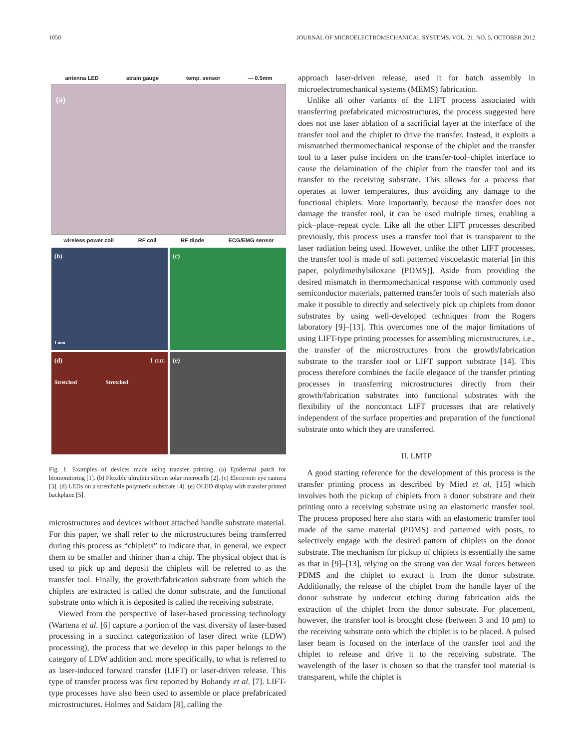1050 JOURNAL OF MICROELECTROMECHANICAL SYSTEMS, VOL. 21, NO. 5, OCTOBER 2012
antenna LED strain gauge temp. sensor — 0.5mm
(a)
wireless power coil RF coil RF diode ECG/EMG sensor
(b)
1 mm
(c)
(d) 1 mm
Stretched Stretched
(e)
Fig. 1. Examples of devices made using transfer printing. (a) Epidermal patch for biomonitoring [1]. (b) Flexible ultrathin silicon solar microcells [2]. (c) Electronic eye camera [3]. (d) LEDs on a stretchable polymeric substrate [4]. (e) OLED display with transfer printed backplane [5].
microstructures and devices without attached handle substrate material. For this paper, we shall refer to the microstructures being transferred during this process as “chiplets” to indicate that, in general, we expect them to be smaller and thinner than a chip. The physical object that is used to pick up and deposit the chiplets will be referred to as the transfer tool. Finally, the growth/fabrication substrate from which the chiplets are extracted is called the donor substrate, and the functional substrate onto which it is deposited is called the receiving substrate.
Viewed from the perspective of laser-based processing technology (Wartena et al. [6] capture a portion of the vast diversity of laser-based processing in a succinct categorization of laser direct write (LDW) processing), the process that we develop in this paper belongs to the category of LDW addition and, more specifically, to what is referred to as laser-induced forward transfer (LIFT) or laser-driven release. This type of transfer process was first reported by Bohandy et al. [7]. LIFT-type processes have also been used to assemble or place prefabricated microstructures. Holmes and Saidam [8], calling the
approach laser-driven release, used it for batch assembly in microelectromechanical systems (MEMS) fabrication.
Unlike all other variants of the LIFT process associated with transferring prefabricated microstructures, the process suggested here does not use laser ablation of a sacrificial layer at the interface of the transfer tool and the chiplet to drive the transfer. Instead, it exploits a mismatched thermomechanical response of the chiplet and the transfer tool to a laser pulse incident on the transfer-tool–chiplet interface to cause the delamination of the chiplet from the transfer tool and its transfer to the receiving substrate. This allows for a process that operates at lower temperatures, thus avoiding any damage to the functional chiplets. More importantly, because the transfer does not damage the transfer tool, it can be used multiple times, enabling a pick–place–repeat cycle. Like all the other LIFT processes described previously, this process uses a transfer tool that is transparent to the laser radiation being used. However, unlike the other LIFT processes, the transfer tool is made of soft patterned viscoelastic material [in this paper, polydimethylsiloxane (PDMS)]. Aside from providing the desired mismatch in thermomechanical response with commonly used semiconductor materials, patterned transfer tools of such materials also make it possible to directly and selectively pick up chiplets from donor substrates by using well-developed techniques from the Rogers laboratory [9]–[13]. This overcomes one of the major limitations of using LIFT-type printing processes for assembling microstructures, i.e., the transfer of the microstructures from the growth/fabrication substrate to the transfer tool or LIFT support substrate [14]. This process therefore combines the facile elegance of the transfer printing processes in transferring microstructures directly from their growth/fabrication substrates into functional substrates with the flexibility of the noncontact LIFT processes that are relatively independent of the surface properties and preparation of the functional substrate onto which they are transferred.
II. LMTP
A good starting reference for the development of this process is the transfer printing process as described by Mietl et al. [15] which involves both the pickup of chiplets from a donor substrate and their printing onto a receiving substrate using an elastomeric transfer tool. The process proposed here also starts with an elastomeric transfer tool made of the same material (PDMS) and patterned with posts, to selectively engage with the desired pattern of chiplets on the donor substrate. The mechanism for pickup of chiplets is essentially the same as that in [9]–[13], relying on the strong van der Waal forces between PDMS and the chiplet to extract it from the donor substrate. Additionally, the release of the chiplet from the handle layer of the donor substrate by undercut etching during fabrication aids the extraction of the chiplet from the donor substrate. For placement, however, the transfer tool is brought close (between 3 and 10 μm) to the receiving substrate onto which the chiplet is to be placed. A pulsed laser beam is focused on the interface of the transfer tool and the chiplet to release and drive it to the receiving substrate. The wavelength of the laser is chosen so that the transfer tool material is transparent, while the chiplet is